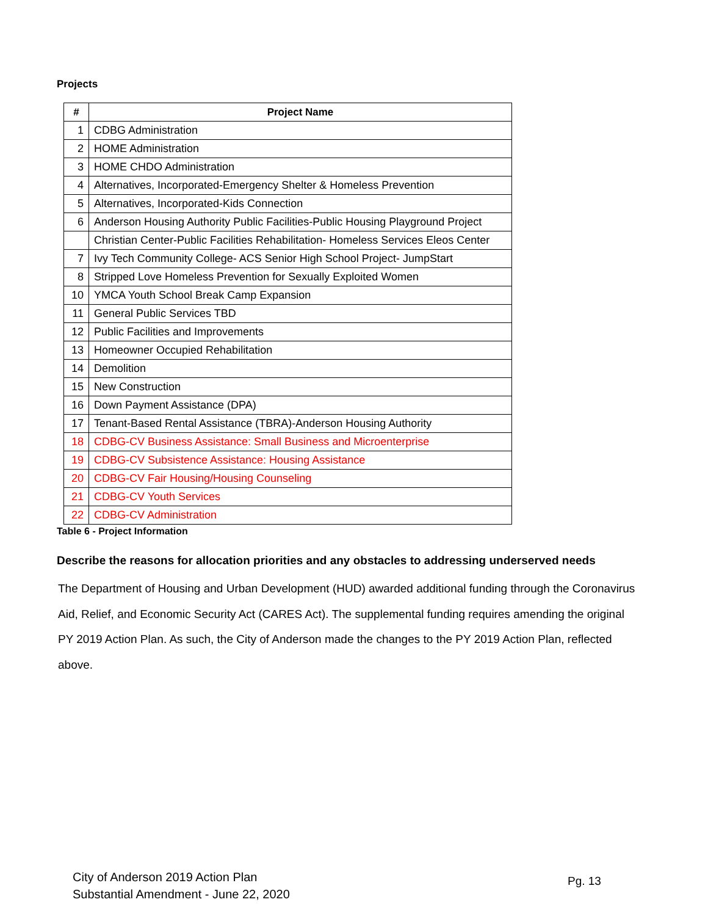Projects
| # | Project Name |
| --- | --- |
| 1 | CDBG Administration |
| 2 | HOME Administration |
| 3 | HOME CHDO Administration |
| 4 | Alternatives, Incorporated-Emergency Shelter & Homeless Prevention |
| 5 | Alternatives, Incorporated-Kids Connection |
| 6 | Anderson Housing Authority Public Facilities-Public Housing Playground Project |
| | Christian Center-Public Facilities Rehabilitation- Homeless Services Eleos Center |
| 7 | Ivy Tech Community College- ACS Senior High School Project- JumpStart |
| 8 | Stripped Love Homeless Prevention for Sexually Exploited Women |
| 10 | YMCA Youth School Break Camp Expansion |
| 11 | General Public Services TBD |
| 12 | Public Facilities and Improvements |
| 13 | Homeowner Occupied Rehabilitation |
| 14 | Demolition |
| 15 | New Construction |
| 16 | Down Payment Assistance (DPA) |
| 17 | Tenant-Based Rental Assistance (TBRA)-Anderson Housing Authority |
| 18 | CDBG-CV Business Assistance: Small Business and Microenterprise |
| 19 | CDBG-CV Subsistence Assistance: Housing Assistance |
| 20 | CDBG-CV Fair Housing/Housing Counseling |
| 21 | CDBG-CV Youth Services |
| 22 | CDBG-CV Administration |
Table 6 - Project Information
Describe the reasons for allocation priorities and any obstacles to addressing underserved needs
The Department of Housing and Urban Development (HUD) awarded additional funding through the Coronavirus Aid, Relief, and Economic Security Act (CARES Act). The supplemental funding requires amending the original PY 2019 Action Plan. As such, the City of Anderson made the changes to the PY 2019 Action Plan, reflected above.
City of Anderson 2019 Action Plan
Substantial Amendment - June 22, 2020
Pg. 13